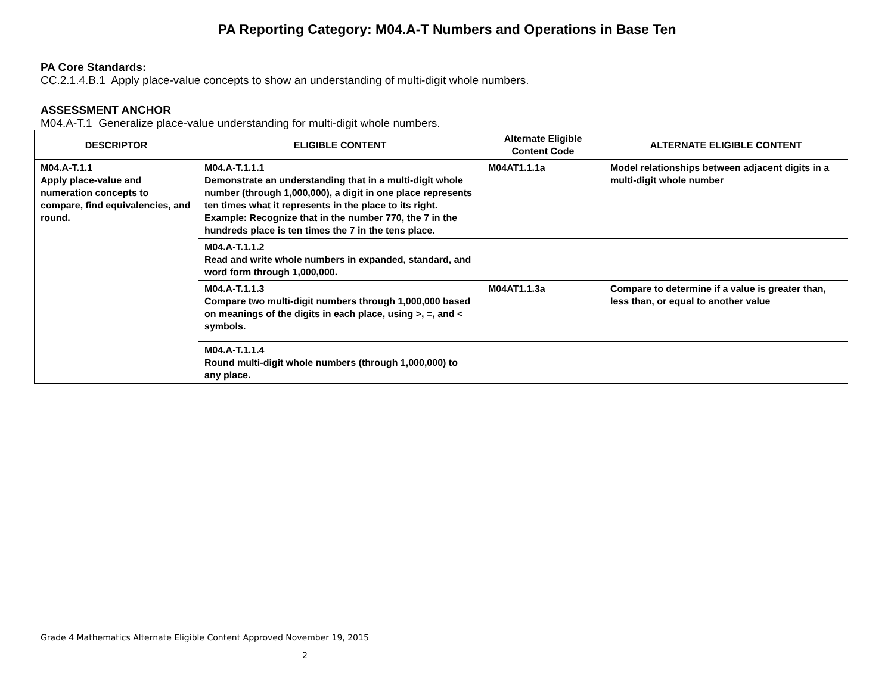PA Reporting Category: M04.A-T Numbers and Operations in Base Ten
PA Core Standards:
CC.2.1.4.B.1 Apply place-value concepts to show an understanding of multi-digit whole numbers.
ASSESSMENT ANCHOR
M04.A-T.1 Generalize place-value understanding for multi-digit whole numbers.
| DESCRIPTOR | ELIGIBLE CONTENT | Alternate Eligible Content Code | ALTERNATE ELIGIBLE CONTENT |
| --- | --- | --- | --- |
| M04.A-T.1.1 Apply place-value and numeration concepts to compare, find equivalencies, and round. | M04.A-T.1.1.1 Demonstrate an understanding that in a multi-digit whole number (through 1,000,000), a digit in one place represents ten times what it represents in the place to its right. Example: Recognize that in the number 770, the 7 in the hundreds place is ten times the 7 in the tens place. | M04AT1.1.1a | Model relationships between adjacent digits in a multi-digit whole number |
| | M04.A-T.1.1.2 Read and write whole numbers in expanded, standard, and word form through 1,000,000. | | |
| | M04.A-T.1.1.3 Compare two multi-digit numbers through 1,000,000 based on meanings of the digits in each place, using >, =, and < symbols. | M04AT1.1.3a | Compare to determine if a value is greater than, less than, or equal to another value |
| | M04.A-T.1.1.4 Round multi-digit whole numbers (through 1,000,000) to any place. | | |
Grade 4 Mathematics Alternate Eligible Content Approved November 19, 2015
2